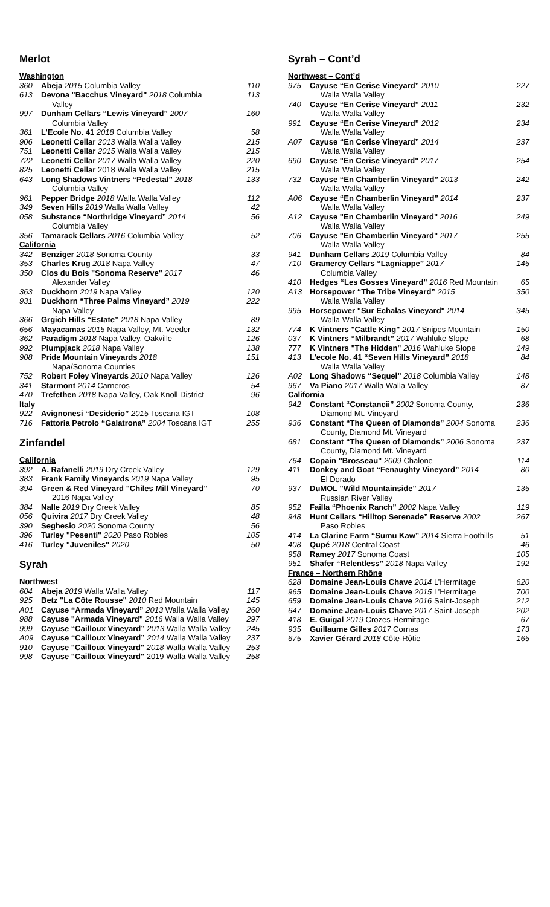Merlot
| Washington | | |
| 360 | Abeja 2015 Columbia Valley | 110 |
| 613 | Devona "Bacchus Vineyard" 2018 Columbia Valley | 113 |
| 997 | Dunham Cellars “Lewis Vineyard” 2007 Columbia Valley | 160 |
| 361 | L’Ecole No. 41 2018 Columbia Valley | 58 |
| 906 | Leonetti Cellar 2013 Walla Walla Valley | 215 |
| 751 | Leonetti Cellar 2015 Walla Walla Valley | 215 |
| 722 | Leonetti Cellar 2017 Walla Walla Valley | 220 |
| 825 | Leonetti Cellar 2018 Walla Walla Valley | 215 |
| 643 | Long Shadows Vintners “Pedestal” 2018 Columbia Valley | 133 |
| 961 | Pepper Bridge 2018 Walla Walla Valley | 112 |
| 349 | Seven Hills 2019 Walla Walla Valley | 42 |
| 058 | Substance “Northridge Vineyard” 2014 Columbia Valley | 56 |
| 356 | Tamarack Cellars 2016 Columbia Valley | 52 |
| California | | |
| 342 | Benziger 2018 Sonoma County | 33 |
| 353 | Charles Krug 2018 Napa Valley | 47 |
| 350 | Clos du Bois "Sonoma Reserve" 2017 Alexander Valley | 46 |
| 363 | Duckhorn 2019 Napa Valley | 120 |
| 931 | Duckhorn “Three Palms Vineyard” 2019 Napa Valley | 222 |
| 366 | Grgich Hills “Estate” 2018 Napa Valley | 89 |
| 656 | Mayacamas 2015 Napa Valley, Mt. Veeder | 132 |
| 362 | Paradigm 2018 Napa Valley, Oakville | 126 |
| 992 | Plumpjack 2018 Napa Valley | 138 |
| 908 | Pride Mountain Vineyards 2018 Napa/Sonoma Counties | 151 |
| 752 | Robert Foley Vineyards 2010 Napa Valley | 126 |
| 341 | Starmont 2014 Carneros | 54 |
| 470 | Trefethen 2018 Napa Valley, Oak Knoll District | 96 |
| Italy | | |
| 922 | Avignonesi “Desiderio” 2015 Toscana IGT | 108 |
| 716 | Fattoria Petrolo “Galatrona” 2004 Toscana IGT | 255 |
Zinfandel
| California | | |
| 392 | A. Rafanelli 2019 Dry Creek Valley | 129 |
| 383 | Frank Family Vineyards 2019 Napa Valley | 95 |
| 394 | Green & Red Vineyard "Chiles Mill Vineyard" 2016 Napa Valley | 70 |
| 384 | Nalle 2019 Dry Creek Valley | 85 |
| 056 | Quivira 2017 Dry Creek Valley | 48 |
| 390 | Seghesio 2020 Sonoma County | 56 |
| 396 | Turley "Pesenti" 2020 Paso Robles | 105 |
| 416 | Turley "Juveniles" 2020 | 50 |
Syrah
| Northwest | | |
| 604 | Abeja 2019 Walla Walla Valley | 117 |
| 925 | Betz "La Côte Rousse" 2010 Red Mountain | 145 |
| A01 | Cayuse “Armada Vineyard” 2013 Walla Walla Valley | 260 |
| 988 | Cayuse "Armada Vineyard" 2016 Walla Walla Valley | 297 |
| 999 | Cayuse “Cailloux Vineyard” 2013 Walla Walla Valley | 245 |
| A09 | Cayuse “Cailloux Vineyard” 2014 Walla Walla Valley | 237 |
| 910 | Cayuse "Cailloux Vineyard" 2018 Walla Walla Valley | 253 |
| 998 | Cayuse "Cailloux Vineyard" 2019 Walla Walla Valley | 258 |
Syrah – Cont’d
| Northwest – Cont’d | | |
| 975 | Cayuse “En Cerise Vineyard” 2010 Walla Walla Valley | 227 |
| 740 | Cayuse “En Cerise Vineyard” 2011 Walla Walla Valley | 232 |
| 991 | Cayuse “En Cerise Vineyard” 2012 Walla Walla Valley | 234 |
| A07 | Cayuse “En Cerise Vineyard” 2014 Walla Walla Valley | 237 |
| 690 | Cayuse "En Cerise Vineyard" 2017 Walla Walla Valley | 254 |
| 732 | Cayuse “En Chamberlin Vineyard” 2013 Walla Walla Valley | 242 |
| A06 | Cayuse “En Chamberlin Vineyard” 2014 Walla Walla Valley | 237 |
| A12 | Cayuse "En Chamberlin Vineyard" 2016 Walla Walla Valley | 249 |
| 706 | Cayuse "En Chamberlin Vineyard" 2017 Walla Walla Valley | 255 |
| 941 | Dunham Cellars 2019 Columbia Valley | 84 |
| 710 | Gramercy Cellars “Lagniappe” 2017 Columbia Valley | 145 |
| 410 | Hedges “Les Gosses Vineyard” 2016 Red Mountain | 65 |
| A13 | Horsepower “The Tribe Vineyard” 2015 Walla Walla Valley | 350 |
| 995 | Horsepower "Sur Echalas Vineyard" 2014 Walla Walla Valley | 345 |
| 774 | K Vintners "Cattle King" 2017 Snipes Mountain | 150 |
| 037 | K Vintners “Milbrandt” 2017 Wahluke Slope | 68 |
| 777 | K Vintners "The Hidden" 2016 Wahluke Slope | 149 |
| 413 | L’ecole No. 41 “Seven Hills Vineyard” 2018 Walla Walla Valley | 84 |
| A02 | Long Shadows “Sequel” 2018 Columbia Valley | 148 |
| 967 | Va Piano 2017 Walla Walla Valley | 87 |
| California | | |
| 942 | Constant “Constancii” 2002 Sonoma County, Diamond Mt. Vineyard | 236 |
| 936 | Constant “The Queen of Diamonds” 2004 Sonoma County, Diamond Mt. Vineyard | 236 |
| 681 | Constant “The Queen of Diamonds” 2006 Sonoma County, Diamond Mt. Vineyard | 237 |
| 764 | Copain "Brosseau" 2009 Chalone | 114 |
| 411 | Donkey and Goat “Fenaughty Vineyard” 2014 El Dorado | 80 |
| 937 | DuMOL "Wild Mountainside" 2017 Russian River Valley | 135 |
| 952 | Failla “Phoenix Ranch” 2002 Napa Valley | 119 |
| 948 | Hunt Cellars “Hilltop Serenade” Reserve 2002 Paso Robles | 267 |
| 414 | La Clarine Farm “Sumu Kaw” 2014 Sierra Foothills | 51 |
| 408 | Qupé 2018 Central Coast | 46 |
| 958 | Ramey 2017 Sonoma Coast | 105 |
| 951 | Shafer “Relentless” 2018 Napa Valley | 192 |
| France – Northern Rhône | | |
| 628 | Domaine Jean-Louis Chave 2014 L’Hermitage | 620 |
| 965 | Domaine Jean-Louis Chave 2015 L’Hermitage | 700 |
| 659 | Domaine Jean-Louis Chave 2016 Saint-Joseph | 212 |
| 647 | Domaine Jean-Louis Chave 2017 Saint-Joseph | 202 |
| 418 | E. Guigal 2019 Crozes-Hermitage | 67 |
| 935 | Guillaume Gilles 2017 Cornas | 173 |
| 675 | Xavier Gérard 2018 Côte-Rôtie | 165 |